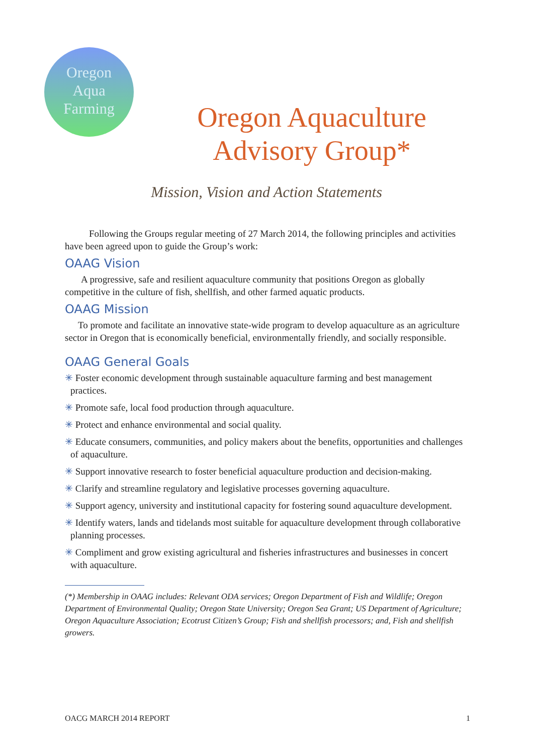Oregon
Aqua
Farming
Oregon Aquaculture
Advisory Group*
Mission, Vision and Action Statements
Following the Groups regular meeting of 27 March 2014, the following principles and activities have been agreed upon to guide the Group’s work:
OAAG Vision
A progressive, safe and resilient aquaculture community that positions Oregon as globally competitive in the culture of fish, shellfish, and other farmed aquatic products.
OAAG Mission
To promote and facilitate an innovative state-wide program to develop aquaculture as an agriculture sector in Oregon that is economically beneficial, environmentally friendly, and socially responsible.
OAAG General Goals
✳ Foster economic development through sustainable aquaculture farming and best management practices.
✳ Promote safe, local food production through aquaculture.
✳ Protect and enhance environmental and social quality.
✳ Educate consumers, communities, and policy makers about the benefits, opportunities and challenges of aquaculture.
✳ Support innovative research to foster beneficial aquaculture production and decision-making.
✳ Clarify and streamline regulatory and legislative processes governing aquaculture.
✳ Support agency, university and institutional capacity for fostering sound aquaculture development.
✳ Identify waters, lands and tidelands most suitable for aquaculture development through collaborative planning processes.
✳ Compliment and grow existing agricultural and fisheries infrastructures and businesses in concert with aquaculture.
(*) Membership in OAAG includes: Relevant ODA services; Oregon Department of Fish and Wildlife; Oregon Department of Environmental Quality; Oregon State University; Oregon Sea Grant; US Department of Agriculture; Oregon Aquaculture Association; Ecotrust Citizen’s Group; Fish and shellfish processors; and, Fish and shellfish growers.
OACG MARCH 2014 REPORT 1